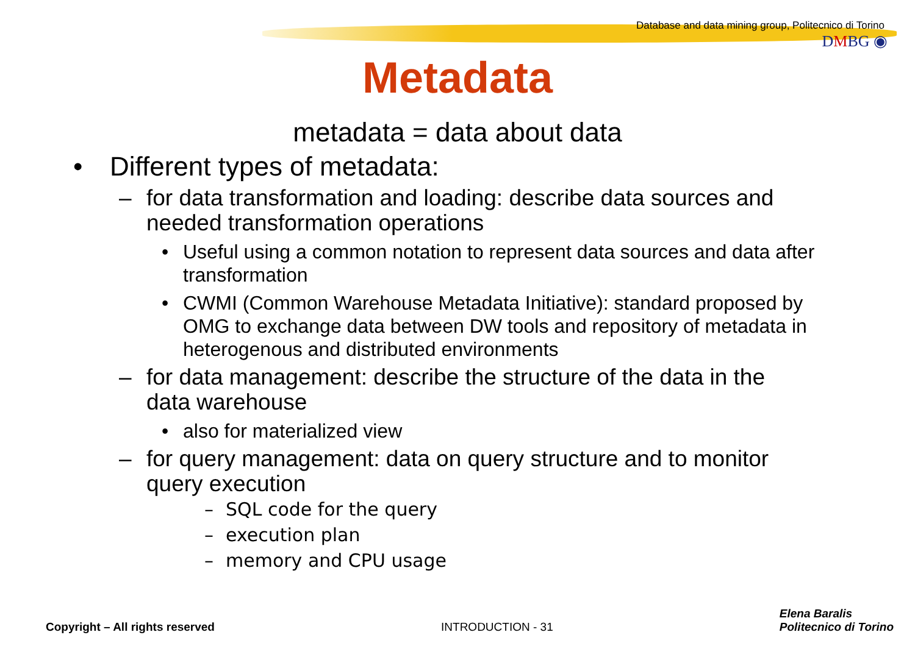Database and data mining group, Politecnico di Torino
DMBG ◉
Metadata
metadata = data about data
• Different types of metadata:
– for data transformation and loading: describe data sources and needed transformation operations
• Useful using a common notation to represent data sources and data after transformation
• CWMI (Common Warehouse Metadata Initiative): standard proposed by OMG to exchange data between DW tools and repository of metadata in heterogenous and distributed environments
– for data management: describe the structure of the data in the data warehouse
• also for materialized view
– for query management: data on query structure and to monitor query execution
– SQL code for the query
– execution plan
– memory and CPU usage
Copyright – All rights reserved INTRODUCTION - 31 Elena Baralis
Politecnico di Torino